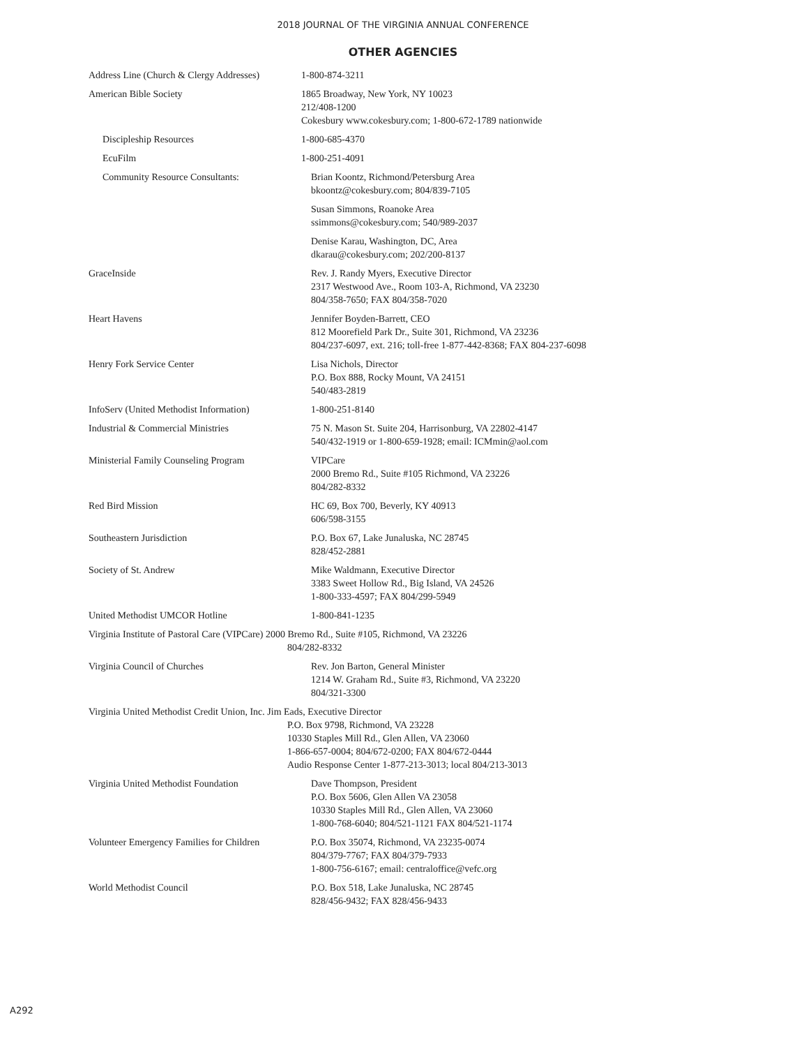2018 JOURNAL OF THE VIRGINIA ANNUAL CONFERENCE
OTHER AGENCIES
| Address Line (Church & Clergy Addresses) | 1-800-874-3211 |
| American Bible Society | 1865 Broadway, New York, NY 10023 212/408-1200 Cokesbury www.cokesbury.com; 1-800-672-1789 nationwide |
| Discipleship Resources | 1-800-685-4370 |
| EcuFilm | 1-800-251-4091 |
| Community Resource Consultants: | Brian Koontz, Richmond/Petersburg Area bkoontz@cokesbury.com; 804/839-7105 |
| | Susan Simmons, Roanoke Area ssimmons@cokesbury.com; 540/989-2037 |
| | Denise Karau, Washington, DC, Area dkarau@cokesbury.com; 202/200-8137 |
| GraceInside | Rev. J. Randy Myers, Executive Director 2317 Westwood Ave., Room 103-A, Richmond, VA 23230 804/358-7650; FAX 804/358-7020 |
| Heart Havens | Jennifer Boyden-Barrett, CEO 812 Moorefield Park Dr., Suite 301, Richmond, VA 23236 804/237-6097, ext. 216; toll-free 1-877-442-8368; FAX 804-237-6098 |
| Henry Fork Service Center | Lisa Nichols, Director P.O. Box 888, Rocky Mount, VA 24151 540/483-2819 |
| InfoServ (United Methodist Information) | 1-800-251-8140 |
| Industrial & Commercial Ministries | 75 N. Mason St. Suite 204, Harrisonburg, VA 22802-4147 540/432-1919 or 1-800-659-1928; email: ICMmin@aol.com |
| Ministerial Family Counseling Program | VIPCare 2000 Bremo Rd., Suite #105 Richmond, VA 23226 804/282-8332 |
| Red Bird Mission | HC 69, Box 700, Beverly, KY 40913 606/598-3155 |
| Southeastern Jurisdiction | P.O. Box 67, Lake Junaluska, NC 28745 828/452-2881 |
| Society of St. Andrew | Mike Waldmann, Executive Director 3383 Sweet Hollow Rd., Big Island, VA 24526 1-800-333-4597; FAX 804/299-5949 |
| United Methodist UMCOR Hotline | 1-800-841-1235 |
| Virginia Institute of Pastoral Care (VIPCare) 2000 Bremo Rd., Suite #105, Richmond, VA 23226 804/282-8332 | |
| Virginia Council of Churches | Rev. Jon Barton, General Minister 1214 W. Graham Rd., Suite #3, Richmond, VA 23220 804/321-3300 |
| Virginia United Methodist Credit Union, Inc. Jim Eads, Executive Director P.O. Box 9798, Richmond, VA 23228 10330 Staples Mill Rd., Glen Allen, VA 23060 1-866-657-0004; 804/672-0200; FAX 804/672-0444 Audio Response Center 1-877-213-3013; local 804/213-3013 | |
| Virginia United Methodist Foundation | Dave Thompson, President P.O. Box 5606, Glen Allen VA 23058 10330 Staples Mill Rd., Glen Allen, VA 23060 1-800-768-6040; 804/521-1121 FAX 804/521-1174 |
| Volunteer Emergency Families for Children | P.O. Box 35074, Richmond, VA 23235-0074 804/379-7767; FAX 804/379-7933 1-800-756-6167; email: centraloffice@vefc.org |
| World Methodist Council | P.O. Box 518, Lake Junaluska, NC 28745 828/456-9432; FAX 828/456-9433 |
A292